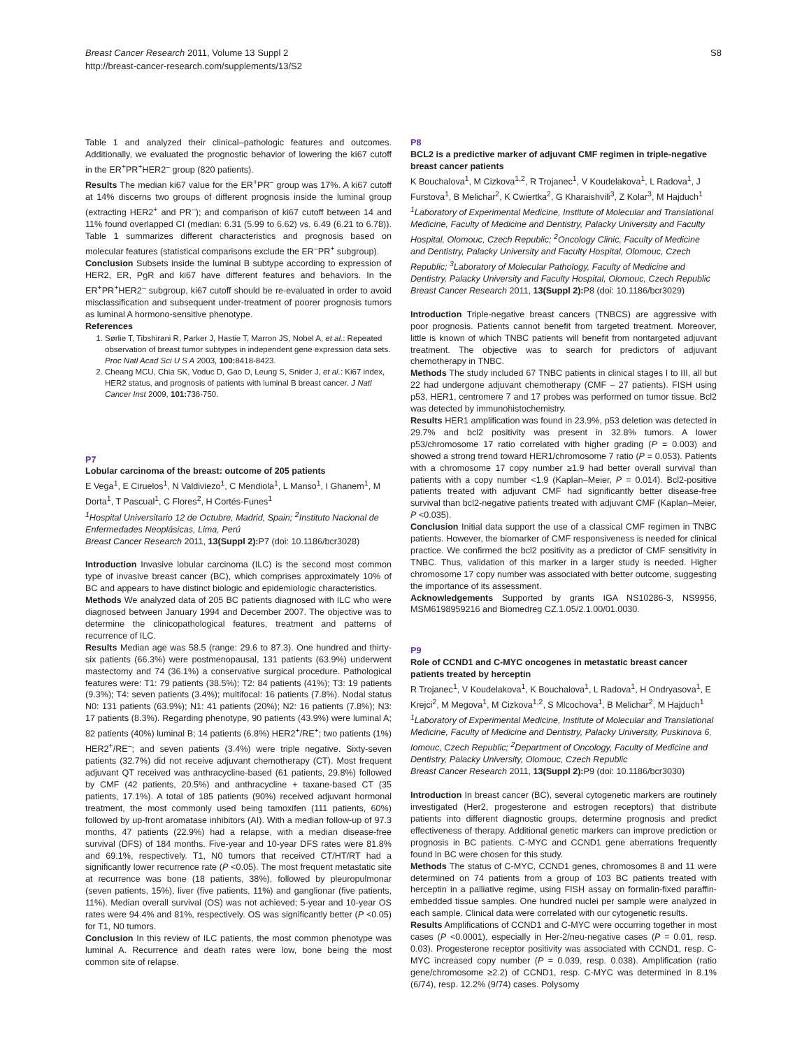Breast Cancer Research 2011, Volume 13 Suppl 2
http://breast-cancer-research.com/supplements/13/S2
S8
Table 1 and analyzed their clinical–pathologic features and outcomes. Additionally, we evaluated the prognostic behavior of lowering the ki67 cutoff in the ER<sup>+</sup>PR<sup>+</sup>HER2<sup>–</sup> group (820 patients).
Results The median ki67 value for the ER<sup>+</sup>PR<sup>–</sup> group was 17%. A ki67 cutoff at 14% discerns two groups of different prognosis inside the luminal group (extracting HER2<sup>+</sup> and PR<sup>–</sup>); and comparison of ki67 cutoff between 14 and 11% found overlapped CI (median: 6.31 (5.99 to 6.62) vs. 6.49 (6.21 to 6.78)). Table 1 summarizes different characteristics and prognosis based on molecular features (statistical comparisons exclude the ER<sup>–</sup>PR<sup>+</sup> subgroup).
Conclusion Subsets inside the luminal B subtype according to expression of HER2, ER, PgR and ki67 have different features and behaviors. In the ER<sup>+</sup>PR<sup>+</sup>HER2<sup>–</sup> subgroup, ki67 cutoff should be re-evaluated in order to avoid misclassification and subsequent under-treatment of poorer prognosis tumors as luminal A hormono-sensitive phenotype.
References
1. Sørlie T, Tibshirani R, Parker J, Hastie T, Marron JS, Nobel A, et al.: Repeated observation of breast tumor subtypes in independent gene expression data sets. Proc Natl Acad Sci U S A 2003, 100: 8418-8423.
2. Cheang MCU, Chia SK, Voduc D, Gao D, Leung S, Snider J, et al.: Ki67 index, HER2 status, and prognosis of patients with luminal B breast cancer. J Natl Cancer Inst 2009, 101: 736-750.
P7
Lobular carcinoma of the breast: outcome of 205 patients
E Vega<sup>1</sup>, E Ciruelos<sup>1</sup>, N Valdiviezo<sup>1</sup>, C Mendiola<sup>1</sup>, L Manso<sup>1</sup>, I Ghanem<sup>1</sup>, M Dorta<sup>1</sup>, T Pascual<sup>1</sup>, C Flores<sup>2</sup>, H Cortés-Funes<sup>1</sup>
<sup>1</sup> Hospital Universitario 12 de Octubre, Madrid, Spain; <sup>2</sup>Instituto Nacional de Enfermedades Neoplásicas, Lima, Perú
Breast Cancer Research 2011, 13(Suppl 2): P7 (doi: 10.1186/bcr3028)
Introduction Invasive lobular carcinoma (ILC) is the second most common type of invasive breast cancer (BC), which comprises approximately 10% of BC and appears to have distinct biologic and epidemiologic characteristics.
Methods We analyzed data of 205 BC patients diagnosed with ILC who were diagnosed between January 1994 and December 2007. The objective was to determine the clinicopathological features, treatment and patterns of recurrence of ILC.
Results Median age was 58.5 (range: 29.6 to 87.3). One hundred and thirty-six patients (66.3%) were postmenopausal, 131 patients (63.9%) underwent mastectomy and 74 (36.1%) a conservative surgical procedure. Pathological features were: T1: 79 patients (38.5%); T2: 84 patients (41%); T3: 19 patients (9.3%); T4: seven patients (3.4%); multifocal: 16 patients (7.8%). Nodal status N0: 131 patients (63.9%); N1: 41 patients (20%); N2: 16 patients (7.8%); N3: 17 patients (8.3%). Regarding phenotype, 90 patients (43.9%) were luminal A; 82 patients (40%) luminal B; 14 patients (6.8%) HER2<sup>+</sup>/RE<sup>+</sup>; two patients (1%) HER2<sup>+</sup>/RE<sup>–</sup>; and seven patients (3.4%) were triple negative. Sixty-seven patients (32.7%) did not receive adjuvant chemotherapy (CT). Most frequent adjuvant QT received was anthracycline-based (61 patients, 29.8%) followed by CMF (42 patients, 20.5%) and anthracycline + taxane-based CT (35 patients, 17.1%). A total of 185 patients (90%) received adjuvant hormonal treatment, the most commonly used being tamoxifen (111 patients, 60%) followed by up-front aromatase inhibitors (AI). With a median follow-up of 97.3 months, 47 patients (22.9%) had a relapse, with a median disease-free survival (DFS) of 184 months. Five-year and 10-year DFS rates were 81.8% and 69.1%, respectively. T1, N0 tumors that received CT/HT/RT had a significantly lower recurrence rate (P <0.05). The most frequent metastatic site at recurrence was bone (18 patients, 38%), followed by pleuropulmonar (seven patients, 15%), liver (five patients, 11%) and ganglionar (five patients, 11%). Median overall survival (OS) was not achieved; 5-year and 10-year OS rates were 94.4% and 81%, respectively. OS was significantly better (P <0.05) for T1, N0 tumors.
Conclusion In this review of ILC patients, the most common phenotype was luminal A. Recurrence and death rates were low, bone being the most common site of relapse.
P8
BCL2 is a predictive marker of adjuvant CMF regimen in triple-negative breast cancer patients
K Bouchalova<sup>1</sup>, M Cizkova<sup>1,2</sup>, R Trojanec<sup>1</sup>, V Koudelakova<sup>1</sup>, L Radova<sup>1</sup>, J Furstova<sup>1</sup>, B Melichar<sup>2</sup>, K Cwiertka<sup>2</sup>, G Kharaishvili<sup>3</sup>, Z Kolar<sup>3</sup>, M Hajduch<sup>1</sup>
<sup>1</sup> Laboratory of Experimental Medicine, Institute of Molecular and Translational Medicine, Faculty of Medicine and Dentistry, Palacky University and Faculty Hospital, Olomouc, Czech Republic; <sup>2</sup>Oncology Clinic, Faculty of Medicine and Dentistry, Palacky University and Faculty Hospital, Olomouc, Czech Republic; <sup>3</sup>Laboratory of Molecular Pathology, Faculty of Medicine and Dentistry, Palacky University and Faculty Hospital, Olomouc, Czech Republic
Breast Cancer Research 2011, 13(Suppl 2): P8 (doi: 10.1186/bcr3029)
Introduction Triple-negative breast cancers (TNBCS) are aggressive with poor prognosis. Patients cannot benefit from targeted treatment. Moreover, little is known of which TNBC patients will benefit from nontargeted adjuvant treatment. The objective was to search for predictors of adjuvant chemotherapy in TNBC.
Methods The study included 67 TNBC patients in clinical stages I to III, all but 22 had undergone adjuvant chemotherapy (CMF – 27 patients). FISH using p53, HER1, centromere 7 and 17 probes was performed on tumor tissue. Bcl2 was detected by immunohistochemistry.
Results HER1 amplification was found in 23.9%, p53 deletion was detected in 29.7% and bcl2 positivity was present in 32.8% tumors. A lower p53/chromosome 17 ratio correlated with higher grading (P = 0.003) and showed a strong trend toward HER1/chromosome 7 ratio (P = 0.053). Patients with a chromosome 17 copy number ≥1.9 had better overall survival than patients with a copy number <1.9 (Kaplan–Meier, P = 0.014). Bcl2-positive patients treated with adjuvant CMF had significantly better disease-free survival than bcl2-negative patients treated with adjuvant CMF (Kaplan–Meier, P <0.035).
Conclusion Initial data support the use of a classical CMF regimen in TNBC patients. However, the biomarker of CMF responsiveness is needed for clinical practice. We confirmed the bcl2 positivity as a predictor of CMF sensitivity in TNBC. Thus, validation of this marker in a larger study is needed. Higher chromosome 17 copy number was associated with better outcome, suggesting the importance of its assessment.
Acknowledgements Supported by grants IGA NS10286-3, NS9956, MSM6198959216 and Biomedreg CZ.1.05/2.1.00/01.0030.
P9
Role of CCND1 and C-MYC oncogenes in metastatic breast cancer patients treated by herceptin
R Trojanec<sup>1</sup>, V Koudelakova<sup>1</sup>, K Bouchalova<sup>1</sup>, L Radova<sup>1</sup>, H Ondryasova<sup>1</sup>, E Krejci<sup>2</sup>, M Megova<sup>1</sup>, M Cizkova<sup>1,2</sup>, S Mlcochova<sup>1</sup>, B Melichar<sup>2</sup>, M Hajduch<sup>1</sup>
<sup>1</sup> Laboratory of Experimental Medicine, Institute of Molecular and Translational Medicine, Faculty of Medicine and Dentistry, Palacky University, Puskinova 6, Iomouc, Czech Republic; <sup>2</sup>Department of Oncology, Faculty of Medicine and Dentistry, Palacky University, Olomouc, Czech Republic
Breast Cancer Research 2011, 13(Suppl 2): P9 (doi: 10.1186/bcr3030)
Introduction In breast cancer (BC), several cytogenetic markers are routinely investigated (Her2, progesterone and estrogen receptors) that distribute patients into different diagnostic groups, determine prognosis and predict effectiveness of therapy. Additional genetic markers can improve prediction or prognosis in BC patients. C-MYC and CCND1 gene aberrations frequently found in BC were chosen for this study.
Methods The status of C-MYC, CCND1 genes, chromosomes 8 and 11 were determined on 74 patients from a group of 103 BC patients treated with herceptin in a palliative regime, using FISH assay on formalin-fixed paraffin-embedded tissue samples. One hundred nuclei per sample were analyzed in each sample. Clinical data were correlated with our cytogenetic results.
Results Amplifications of CCND1 and C-MYC were occurring together in most cases (P <0.0001), especially in Her-2/neu-negative cases (P = 0.01, resp. 0.03). Progesterone receptor positivity was associated with CCND1, resp. C-MYC increased copy number (P = 0.039, resp. 0.038). Amplification (ratio gene/chromosome ≥2.2) of CCND1, resp. C-MYC was determined in 8.1% (6/74), resp. 12.2% (9/74) cases. Polysomy